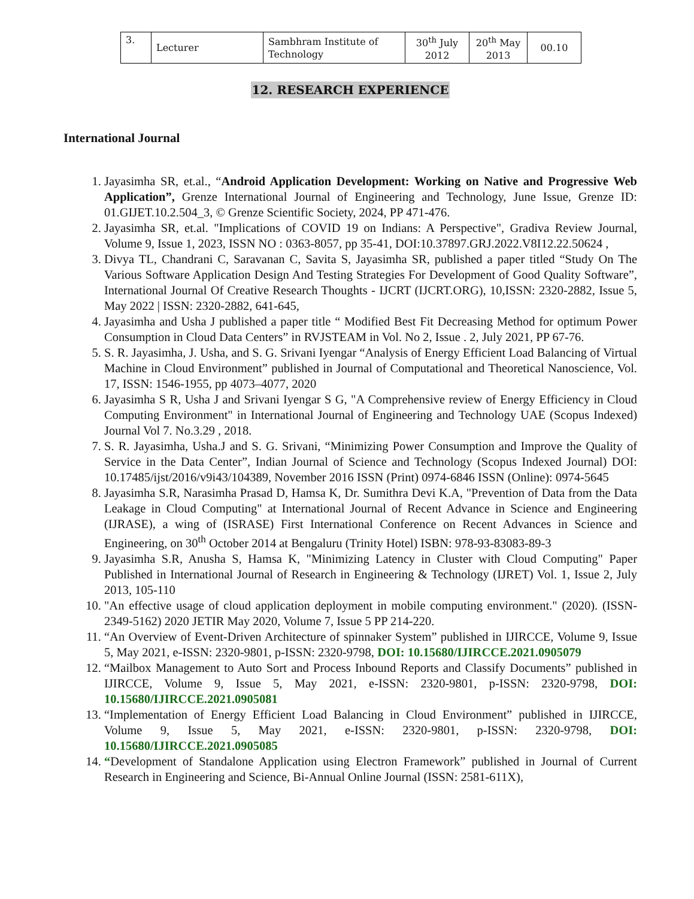| 3. | Lecturer | Sambhram Institute of Technology | 30<sup>th</sup> July 2012 | 20<sup>th</sup> May 2013 | 00.10 |
12. RESEARCH EXPERIENCE
International Journal
1. Jayasimha SR, et.al., “Android Application Development: Working on Native and Progressive Web Application”, Grenze International Journal of Engineering and Technology, June Issue, Grenze ID: 01.GIJET.10.2.504_3, © Grenze Scientific Society, 2024, PP 471-476.
2. Jayasimha SR, et.al. "Implications of COVID 19 on Indians: A Perspective", Gradiva Review Journal, Volume 9, Issue 1, 2023, ISSN NO : 0363-8057, pp 35-41, DOI:10.37897.GRJ.2022.V8I12.22.50624 ,
3. Divya TL, Chandrani C, Saravanan C, Savita S, Jayasimha SR, published a paper titled “Study On The Various Software Application Design And Testing Strategies For Development of Good Quality Software”, International Journal Of Creative Research Thoughts - IJCRT (IJCRT.ORG), 10,ISSN: 2320-2882, Issue 5, May 2022 | ISSN: 2320-2882, 641-645,
4. Jayasimha and Usha J published a paper title “ Modified Best Fit Decreasing Method for optimum Power Consumption in Cloud Data Centers” in RVJSTEAM in Vol. No 2, Issue . 2, July 2021, PP 67-76.
5. S. R. Jayasimha, J. Usha, and S. G. Srivani Iyengar “Analysis of Energy Efficient Load Balancing of Virtual Machine in Cloud Environment” published in Journal of Computational and Theoretical Nanoscience, Vol. 17, ISSN: 1546-1955, pp 4073–4077, 2020
6. Jayasimha S R, Usha J and Srivani Iyengar S G, "A Comprehensive review of Energy Efficiency in Cloud Computing Environment" in International Journal of Engineering and Technology UAE (Scopus Indexed) Journal Vol 7. No.3.29 , 2018.
7. S. R. Jayasimha, Usha.J and S. G. Srivani, “Minimizing Power Consumption and Improve the Quality of Service in the Data Center”, Indian Journal of Science and Technology (Scopus Indexed Journal) DOI: 10.17485/ijst/2016/v9i43/104389, November 2016 ISSN (Print) 0974-6846 ISSN (Online): 0974-5645
8. Jayasimha S.R, Narasimha Prasad D, Hamsa K, Dr. Sumithra Devi K.A, "Prevention of Data from the Data Leakage in Cloud Computing" at International Journal of Recent Advance in Science and Engineering (IJRASE), a wing of (ISRASE) First International Conference on Recent Advances in Science and Engineering, on 30<sup>th</sup> October 2014 at Bengaluru (Trinity Hotel) ISBN: 978-93-83083-89-3
9. Jayasimha S.R, Anusha S, Hamsa K, "Minimizing Latency in Cluster with Cloud Computing" Paper Published in International Journal of Research in Engineering & Technology (IJRET) Vol. 1, Issue 2, July 2013, 105-110
10. "An effective usage of cloud application deployment in mobile computing environment." (2020). (ISSN-2349-5162) 2020 JETIR May 2020, Volume 7, Issue 5 PP 214-220.
11. “An Overview of Event-Driven Architecture of spinnaker System” published in IJIRCCE, Volume 9, Issue 5, May 2021, e-ISSN: 2320-9801, p-ISSN: 2320-9798, DOI: 10.15680/IJIRCCE.2021.0905079
12. “Mailbox Management to Auto Sort and Process Inbound Reports and Classify Documents” published in IJIRCCE, Volume 9, Issue 5, May 2021, e-ISSN: 2320-9801, p-ISSN: 2320-9798, DOI: 10.15680/IJIRCCE.2021.0905081
13. “Implementation of Energy Efficient Load Balancing in Cloud Environment” published in IJIRCCE, Volume 9, Issue 5, May 2021, e-ISSN: 2320-9801, p-ISSN: 2320-9798, DOI: 10.15680/IJIRCCE.2021.0905085
14. “Development of Standalone Application using Electron Framework” published in Journal of Current Research in Engineering and Science, Bi-Annual Online Journal (ISSN: 2581-611X),